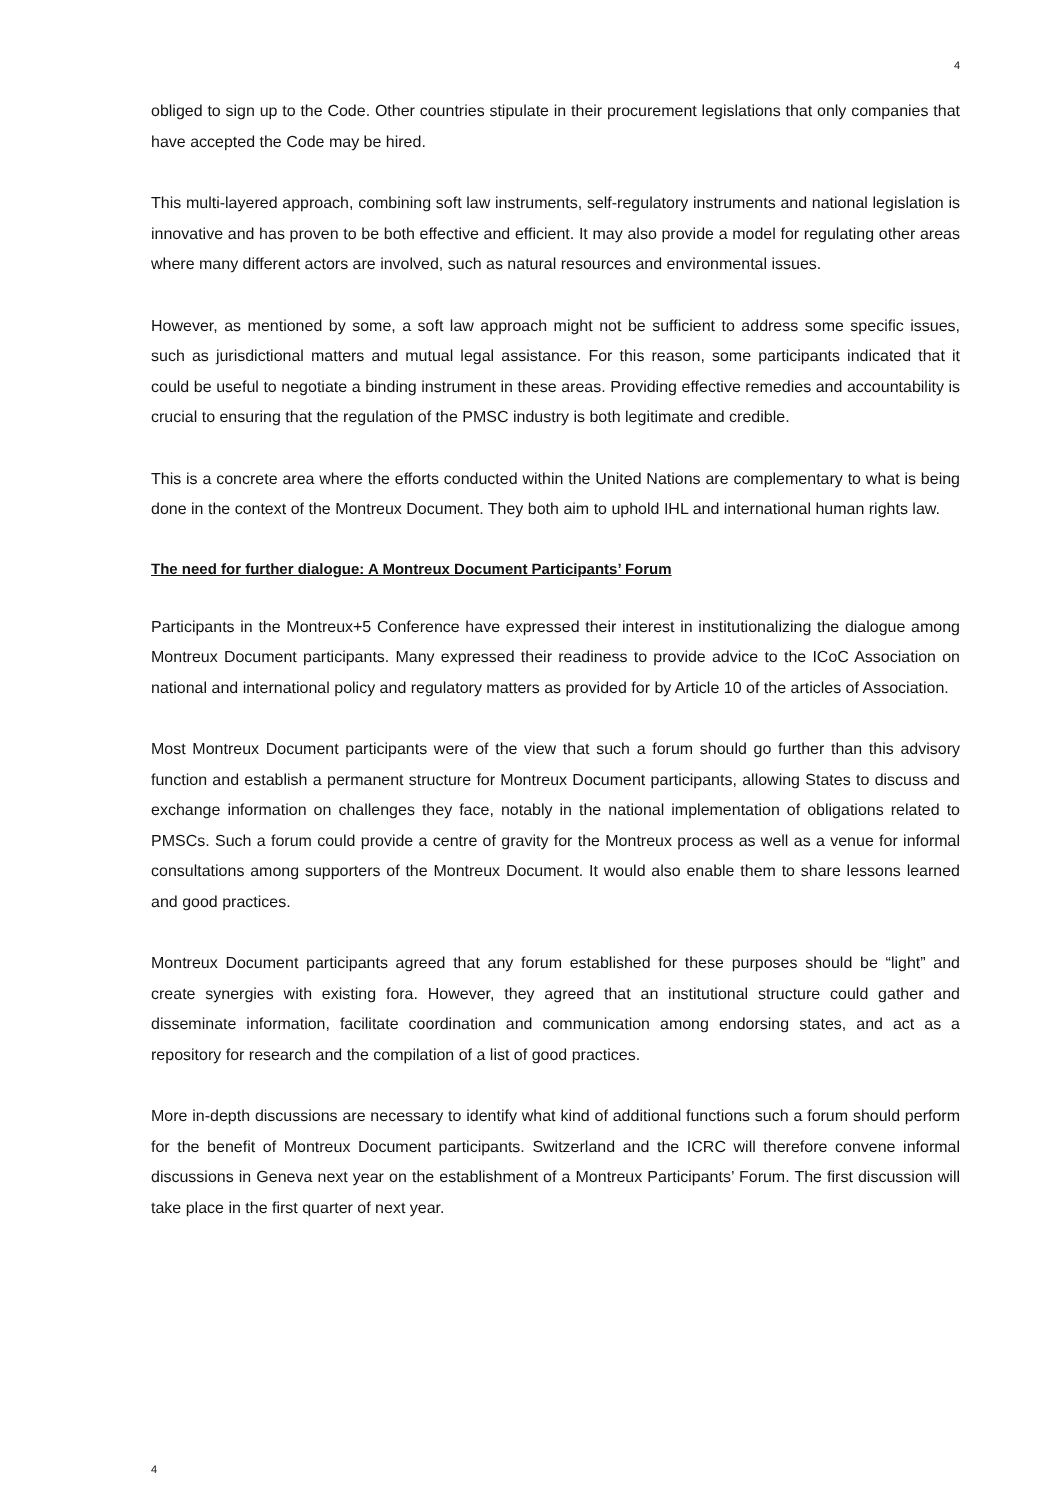4
obliged to sign up to the Code. Other countries stipulate in their procurement legislations that only companies that have accepted the Code may be hired.
This multi-layered approach, combining soft law instruments, self-regulatory instruments and national legislation is innovative and has proven to be both effective and efficient. It may also provide a model for regulating other areas where many different actors are involved, such as natural resources and environmental issues.
However, as mentioned by some, a soft law approach might not be sufficient to address some specific issues, such as jurisdictional matters and mutual legal assistance. For this reason, some participants indicated that it could be useful to negotiate a binding instrument in these areas. Providing effective remedies and accountability is crucial to ensuring that the regulation of the PMSC industry is both legitimate and credible.
This is a concrete area where the efforts conducted within the United Nations are complementary to what is being done in the context of the Montreux Document. They both aim to uphold IHL and international human rights law.
The need for further dialogue: A Montreux Document Participants’ Forum
Participants in the Montreux+5 Conference have expressed their interest in institutionalizing the dialogue among Montreux Document participants. Many expressed their readiness to provide advice to the ICoC Association on national and international policy and regulatory matters as provided for by Article 10 of the articles of Association.
Most Montreux Document participants were of the view that such a forum should go further than this advisory function and establish a permanent structure for Montreux Document participants, allowing States to discuss and exchange information on challenges they face, notably in the national implementation of obligations related to PMSCs. Such a forum could provide a centre of gravity for the Montreux process as well as a venue for informal consultations among supporters of the Montreux Document. It would also enable them to share lessons learned and good practices.
Montreux Document participants agreed that any forum established for these purposes should be “light” and create synergies with existing fora. However, they agreed that an institutional structure could gather and disseminate information, facilitate coordination and communication among endorsing states, and act as a repository for research and the compilation of a list of good practices.
More in-depth discussions are necessary to identify what kind of additional functions such a forum should perform for the benefit of Montreux Document participants. Switzerland and the ICRC will therefore convene informal discussions in Geneva next year on the establishment of a Montreux Participants’ Forum. The first discussion will take place in the first quarter of next year.
4